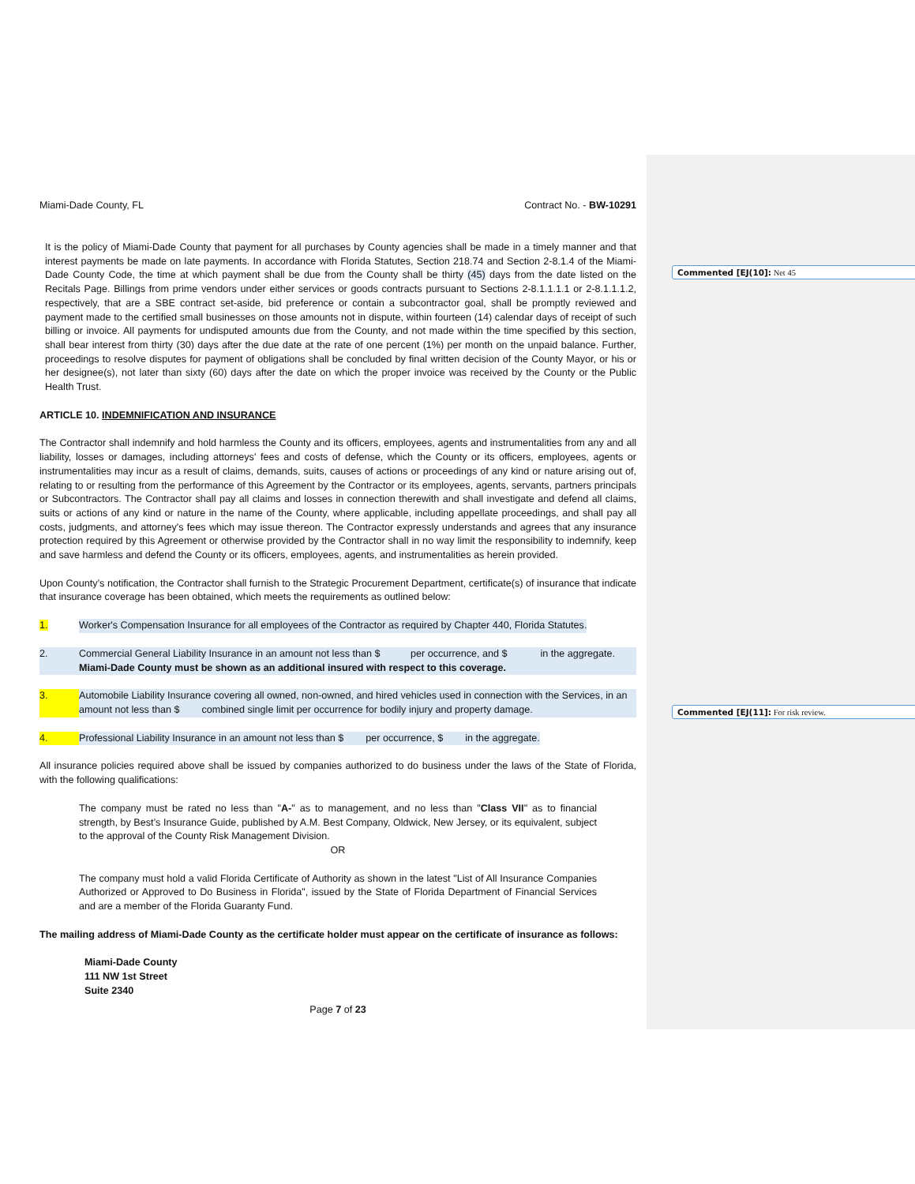Miami-Dade County, FL Contract No. - BW-10291
It is the policy of Miami-Dade County that payment for all purchases by County agencies shall be made in a timely manner and that interest payments be made on late payments. In accordance with Florida Statutes, Section 218.74 and Section 2-8.1.4 of the Miami-Dade County Code, the time at which payment shall be due from the County shall be thirty (45) days from the date listed on the Recitals Page. Billings from prime vendors under either services or goods contracts pursuant to Sections 2-8.1.1.1.1 or 2-8.1.1.1.2, respectively, that are a SBE contract set-aside, bid preference or contain a subcontractor goal, shall be promptly reviewed and payment made to the certified small businesses on those amounts not in dispute, within fourteen (14) calendar days of receipt of such billing or invoice. All payments for undisputed amounts due from the County, and not made within the time specified by this section, shall bear interest from thirty (30) days after the due date at the rate of one percent (1%) per month on the unpaid balance. Further, proceedings to resolve disputes for payment of obligations shall be concluded by final written decision of the County Mayor, or his or her designee(s), not later than sixty (60) days after the date on which the proper invoice was received by the County or the Public Health Trust.
ARTICLE 10. INDEMNIFICATION AND INSURANCE
The Contractor shall indemnify and hold harmless the County and its officers, employees, agents and instrumentalities from any and all liability, losses or damages, including attorneys' fees and costs of defense, which the County or its officers, employees, agents or instrumentalities may incur as a result of claims, demands, suits, causes of actions or proceedings of any kind or nature arising out of, relating to or resulting from the performance of this Agreement by the Contractor or its employees, agents, servants, partners principals or Subcontractors. The Contractor shall pay all claims and losses in connection therewith and shall investigate and defend all claims, suits or actions of any kind or nature in the name of the County, where applicable, including appellate proceedings, and shall pay all costs, judgments, and attorney's fees which may issue thereon. The Contractor expressly understands and agrees that any insurance protection required by this Agreement or otherwise provided by the Contractor shall in no way limit the responsibility to indemnify, keep and save harmless and defend the County or its officers, employees, agents, and instrumentalities as herein provided.
Upon County’s notification, the Contractor shall furnish to the Strategic Procurement Department, certificate(s) of insurance that indicate that insurance coverage has been obtained, which meets the requirements as outlined below:
1. Worker's Compensation Insurance for all employees of the Contractor as required by Chapter 440, Florida Statutes.
2. Commercial General Liability Insurance in an amount not less than $ per occurrence, and $ in the aggregate. Miami-Dade County must be shown as an additional insured with respect to this coverage.
3. Automobile Liability Insurance covering all owned, non-owned, and hired vehicles used in connection with the Services, in an amount not less than $ combined single limit per occurrence for bodily injury and property damage.
4. Professional Liability Insurance in an amount not less than $ per occurrence, $ in the aggregate.
All insurance policies required above shall be issued by companies authorized to do business under the laws of the State of Florida, with the following qualifications:
The company must be rated no less than "A-" as to management, and no less than "Class VII" as to financial strength, by Best’s Insurance Guide, published by A.M. Best Company, Oldwick, New Jersey, or its equivalent, subject to the approval of the County Risk Management Division.
OR
The company must hold a valid Florida Certificate of Authority as shown in the latest "List of All Insurance Companies Authorized or Approved to Do Business in Florida", issued by the State of Florida Department of Financial Services and are a member of the Florida Guaranty Fund.
The mailing address of Miami-Dade County as the certificate holder must appear on the certificate of insurance as follows:
Miami-Dade County
111 NW 1st Street
Suite 2340
Page 7 of 23
Commented [EJ(10]: Net 45
Commented [EJ(11]: For risk review.